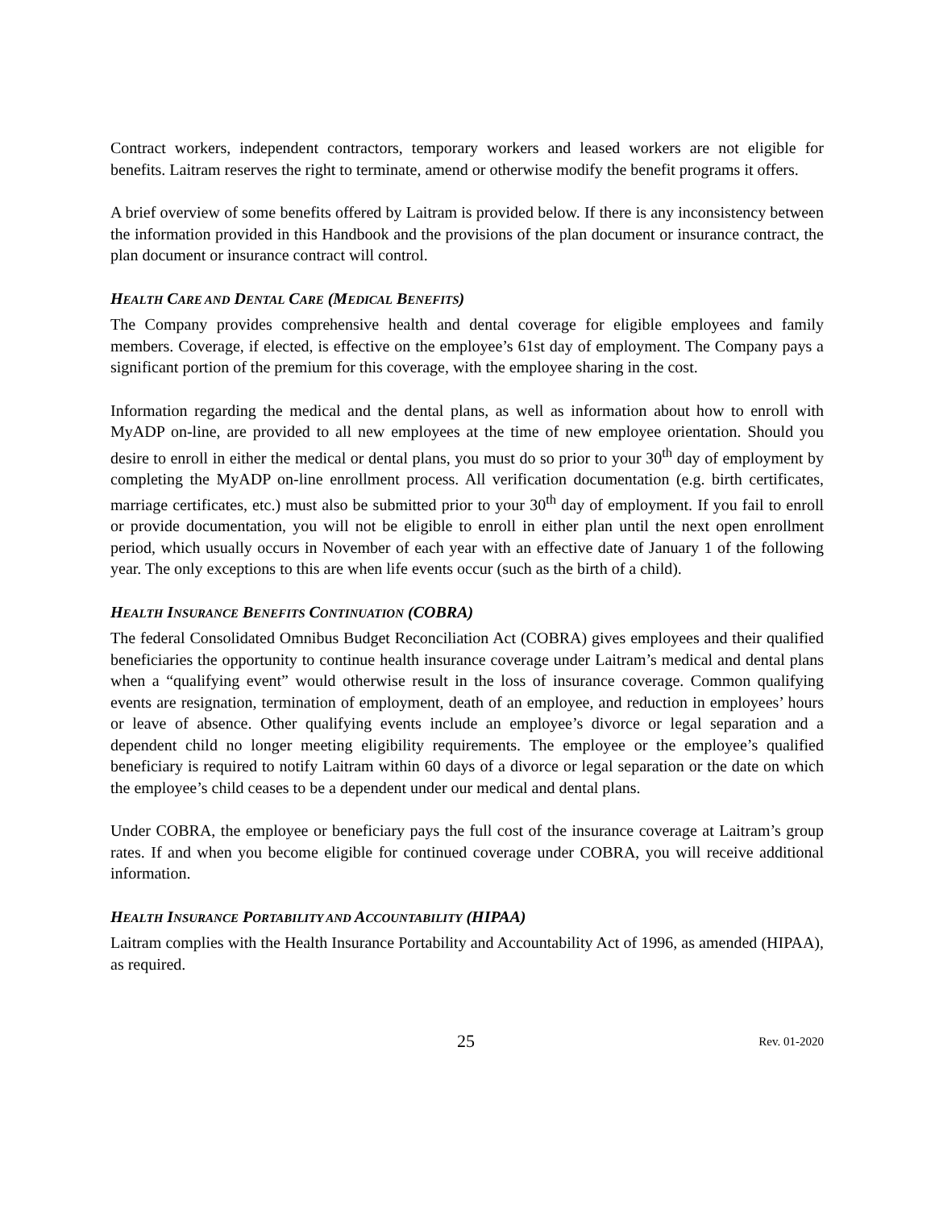Contract workers, independent contractors, temporary workers and leased workers are not eligible for benefits. Laitram reserves the right to terminate, amend or otherwise modify the benefit programs it offers.
A brief overview of some benefits offered by Laitram is provided below. If there is any inconsistency between the information provided in this Handbook and the provisions of the plan document or insurance contract, the plan document or insurance contract will control.
HEALTH CARE AND DENTAL CARE (MEDICAL BENEFITS)
The Company provides comprehensive health and dental coverage for eligible employees and family members. Coverage, if elected, is effective on the employee’s 61st day of employment. The Company pays a significant portion of the premium for this coverage, with the employee sharing in the cost.
Information regarding the medical and the dental plans, as well as information about how to enroll with MyADP on-line, are provided to all new employees at the time of new employee orientation. Should you desire to enroll in either the medical or dental plans, you must do so prior to your 30<sup>th</sup> day of employment by completing the MyADP on-line enrollment process. All verification documentation (e.g. birth certificates, marriage certificates, etc.) must also be submitted prior to your 30<sup>th</sup> day of employment. If you fail to enroll or provide documentation, you will not be eligible to enroll in either plan until the next open enrollment period, which usually occurs in November of each year with an effective date of January 1 of the following year. The only exceptions to this are when life events occur (such as the birth of a child).
HEALTH INSURANCE BENEFITS CONTINUATION (COBRA)
The federal Consolidated Omnibus Budget Reconciliation Act (COBRA) gives employees and their qualified beneficiaries the opportunity to continue health insurance coverage under Laitram’s medical and dental plans when a “qualifying event” would otherwise result in the loss of insurance coverage. Common qualifying events are resignation, termination of employment, death of an employee, and reduction in employees’ hours or leave of absence. Other qualifying events include an employee’s divorce or legal separation and a dependent child no longer meeting eligibility requirements. The employee or the employee’s qualified beneficiary is required to notify Laitram within 60 days of a divorce or legal separation or the date on which the employee’s child ceases to be a dependent under our medical and dental plans.
Under COBRA, the employee or beneficiary pays the full cost of the insurance coverage at Laitram’s group rates. If and when you become eligible for continued coverage under COBRA, you will receive additional information.
HEALTH INSURANCE PORTABILITY AND ACCOUNTABILITY (HIPAA)
Laitram complies with the Health Insurance Portability and Accountability Act of 1996, as amended (HIPAA), as required.
25 Rev. 01-2020